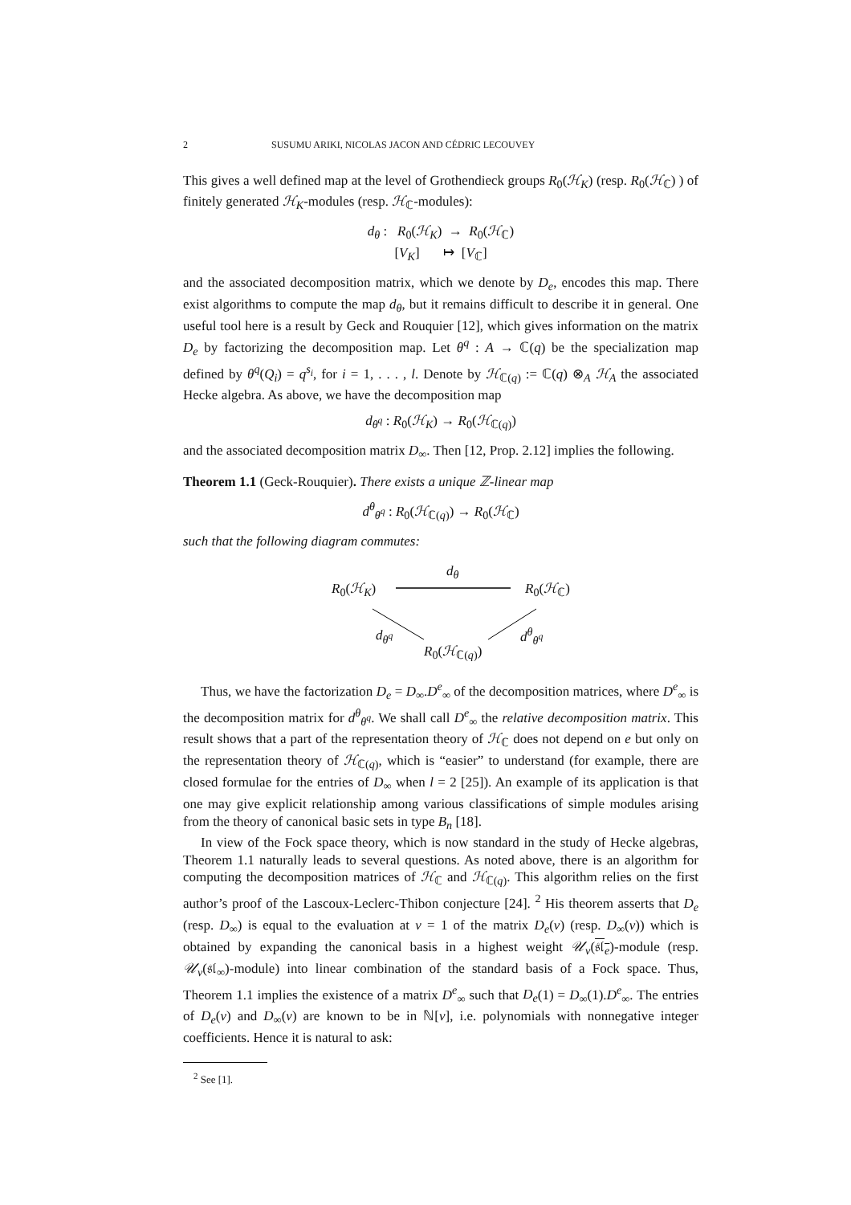2 SUSUMU ARIKI, NICOLAS JACON AND CÉDRIC LECOUVEY
This gives a well defined map at the level of Grothendieck groups R<sub>0</sub>(ℋ<sub>K</sub>) (resp. R<sub>0</sub>(ℋ<sub>ℂ</sub>) ) of finitely generated ℋ<sub>K</sub>-modules (resp. ℋ<sub>ℂ</sub>-modules):
d<sub>θ</sub> : R<sub>0</sub>(ℋ<sub>K</sub>) → R<sub>0</sub>(ℋ<sub>ℂ</sub>)
[V<sub>K</sub>] ↦ [V<sub>ℂ</sub>]
and the associated decomposition matrix, which we denote by D<sub>e</sub>, encodes this map. There exist algorithms to compute the map d<sub>θ</sub>, but it remains difficult to describe it in general. One useful tool here is a result by Geck and Rouquier [12], which gives information on the matrix D<sub>e</sub> by factorizing the decomposition map. Let θ<sup>q</sup> : A → ℂ(q) be the specialization map defined by θ<sup>q</sup>(Q<sub>i</sub>) = q<sup>s<sub>i</sub></sup>, for i = 1, . . . , l. Denote by ℋ<sub>ℂ(q)</sub> := ℂ(q) ⊗<sub>A</sub> ℋ<sub>A</sub> the associated Hecke algebra. As above, we have the decomposition map
d<sub>θ<sup>q</sup></sub> : R<sub>0</sub>(ℋ<sub>K</sub>) → R<sub>0</sub>(ℋ<sub>ℂ(q)</sub>)
and the associated decomposition matrix D<sub>∞</sub>. Then [12, Prop. 2.12] implies the following.
Theorem 1.1 (Geck-Rouquier). There exists a unique ℤ-linear map
d<sup>θ</sup><sub>θ<sup>q</sup></sub> : R<sub>0</sub>(ℋ<sub>ℂ(q)</sub>) → R<sub>0</sub>(ℋ<sub>ℂ</sub>)
such that the following diagram commutes:
R<sub>0</sub>(ℋ<sub>K</sub>)
d<sub>θ</sub>
R<sub>0</sub>(ℋ<sub>ℂ</sub>)
d<sub>θ<sup>q</sup></sub> d<sup>θ</sup><sub>θ<sup>q</sup></sub>
R<sub>0</sub>(ℋ<sub>ℂ(q)</sub>)
Thus, we have the factorization D<sub>e</sub> = D<sub>∞</sub>.D<sup>e</sup><sub>∞</sub> of the decomposition matrices, where D<sup>e</sup><sub>∞</sub> is the decomposition matrix for d<sup>θ</sup><sub>θ<sup>q</sup></sub>. We shall call D<sup>e</sup><sub>∞</sub> the relative decomposition matrix. This result shows that a part of the representation theory of ℋ<sub>ℂ</sub> does not depend on e but only on the representation theory of ℋ<sub>ℂ(q)</sub>, which is “easier” to understand (for example, there are closed formulae for the entries of D<sub>∞</sub> when l = 2 [25]). An example of its application is that one may give explicit relationship among various classifications of simple modules arising from the theory of canonical basic sets in type B<sub>n</sub> [18].
In view of the Fock space theory, which is now standard in the study of Hecke algebras, Theorem 1.1 naturally leads to several questions. As noted above, there is an algorithm for computing the decomposition matrices of ℋ<sub>ℂ</sub> and ℋ<sub>ℂ(q)</sub>. This algorithm relies on the first author’s proof of the Lascoux-Leclerc-Thibon conjecture [24]. <sup>2</sup> His theorem asserts that D<sub>e</sub> (resp. D<sub>∞</sub>) is equal to the evaluation at v = 1 of the matrix D<sub>e</sub>(v) (resp. D<sub>∞</sub>(v)) which is obtained by expanding the canonical basis in a highest weight 𝒰<sub>v</sub>(𝔰𝔩<sub>e</sub>)-module (resp. 𝒰<sub>v</sub>(𝔰𝔩<sub>∞</sub>)-module) into linear combination of the standard basis of a Fock space. Thus, Theorem 1.1 implies the existence of a matrix D<sup>e</sup><sub>∞</sub> such that D<sub>e</sub>(1) = D<sub>∞</sub>(1).D<sup>e</sup><sub>∞</sub>. The entries of D<sub>e</sub>(v) and D<sub>∞</sub>(v) are known to be in ℕ[v], i.e. polynomials with nonnegative integer coefficients. Hence it is natural to ask:
<sup>2</sup> See [1].